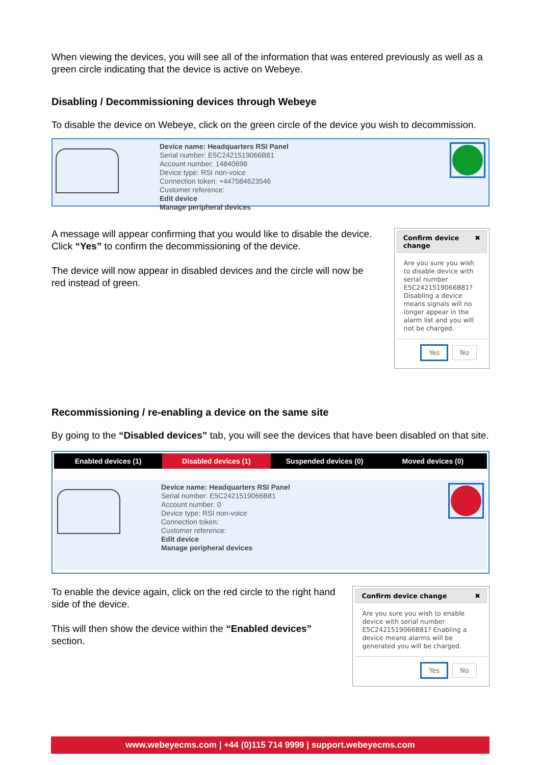When viewing the devices, you will see all of the information that was entered previously as well as a green circle indicating that the device is active on Webeye.
Disabling / Decommissioning devices through Webeye
To disable the device on Webeye, click on the green circle of the device you wish to decommission.
Device name: Headquarters RSI Panel
Serial number: E5C2421519066B81
Account number: 14840698
Device type: RSI non-voice
Connection token: +447584623546
Customer reference:
Edit device
Manage peripheral devices
A message will appear confirming that you would like to disable the device. Click “Yes” to confirm the decommissioning of the device.
The device will now appear in disabled devices and the circle will now be red instead of green.
Confirm device change ✖
Are you sure you wish to disable device with serial number E5C2421519066B81? Disabling a device means signals will no longer appear in the alarm list and you will not be charged.
Yes No
Recommissioning / re-enabling a device on the same site
By going to the “Disabled devices” tab, you will see the devices that have been disabled on that site.
Enabled devices (1) Disabled devices (1) Suspended devices (0) Moved devices (0)
Device name: Headquarters RSI Panel
Serial number: E5C2421519066B81
Account number: 0
Device type: RSI non-voice
Connection token:
Customer reference:
Edit device
Manage peripheral devices
To enable the device again, click on the red circle to the right hand side of the device.
This will then show the device within the “Enabled devices” section.
Confirm device change ✖
Are you sure you wish to enable device with serial number E5C2421519066B81? Enabling a device means alarms will be generated you will be charged.
Yes No
www.webeyecms.com | +44 (0)115 714 9999 | support.webeyecms.com